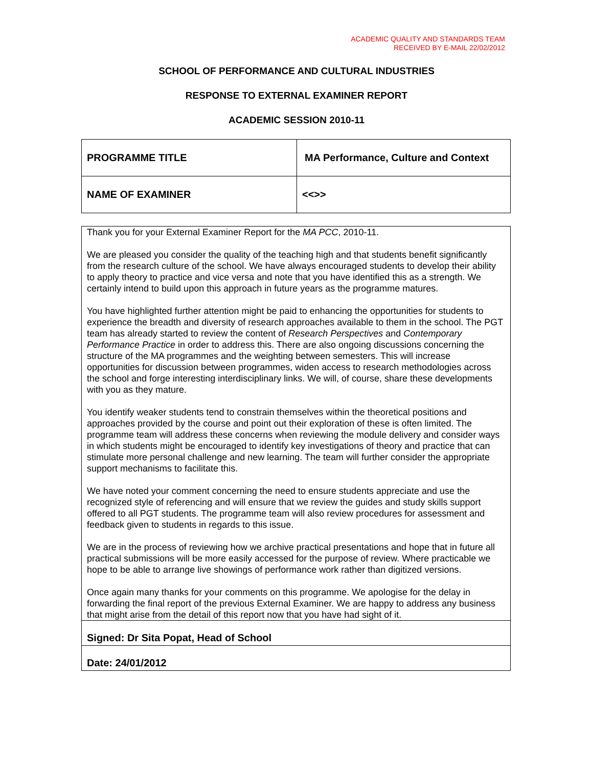ACADEMIC QUALITY AND STANDARDS TEAM
RECEIVED BY E-MAIL 22/02/2012
SCHOOL OF PERFORMANCE AND CULTURAL INDUSTRIES
RESPONSE TO EXTERNAL EXAMINER REPORT
ACADEMIC SESSION 2010-11
| PROGRAMME TITLE | MA Performance, Culture and Context |
| NAME OF EXAMINER | <<>> |
Thank you for your External Examiner Report for the MA PCC, 2010-11.
We are pleased you consider the quality of the teaching high and that students benefit significantly from the research culture of the school. We have always encouraged students to develop their ability to apply theory to practice and vice versa and note that you have identified this as a strength. We certainly intend to build upon this approach in future years as the programme matures.
You have highlighted further attention might be paid to enhancing the opportunities for students to experience the breadth and diversity of research approaches available to them in the school. The PGT team has already started to review the content of Research Perspectives and Contemporary Performance Practice in order to address this. There are also ongoing discussions concerning the structure of the MA programmes and the weighting between semesters. This will increase opportunities for discussion between programmes, widen access to research methodologies across the school and forge interesting interdisciplinary links. We will, of course, share these developments with you as they mature.
You identify weaker students tend to constrain themselves within the theoretical positions and approaches provided by the course and point out their exploration of these is often limited. The programme team will address these concerns when reviewing the module delivery and consider ways in which students might be encouraged to identify key investigations of theory and practice that can stimulate more personal challenge and new learning. The team will further consider the appropriate support mechanisms to facilitate this.
We have noted your comment concerning the need to ensure students appreciate and use the recognized style of referencing and will ensure that we review the guides and study skills support offered to all PGT students. The programme team will also review procedures for assessment and feedback given to students in regards to this issue.
We are in the process of reviewing how we archive practical presentations and hope that in future all practical submissions will be more easily accessed for the purpose of review. Where practicable we hope to be able to arrange live showings of performance work rather than digitized versions.
Once again many thanks for your comments on this programme. We apologise for the delay in forwarding the final report of the previous External Examiner. We are happy to address any business that might arise from the detail of this report now that you have had sight of it.
Signed: Dr Sita Popat, Head of School
Date: 24/01/2012